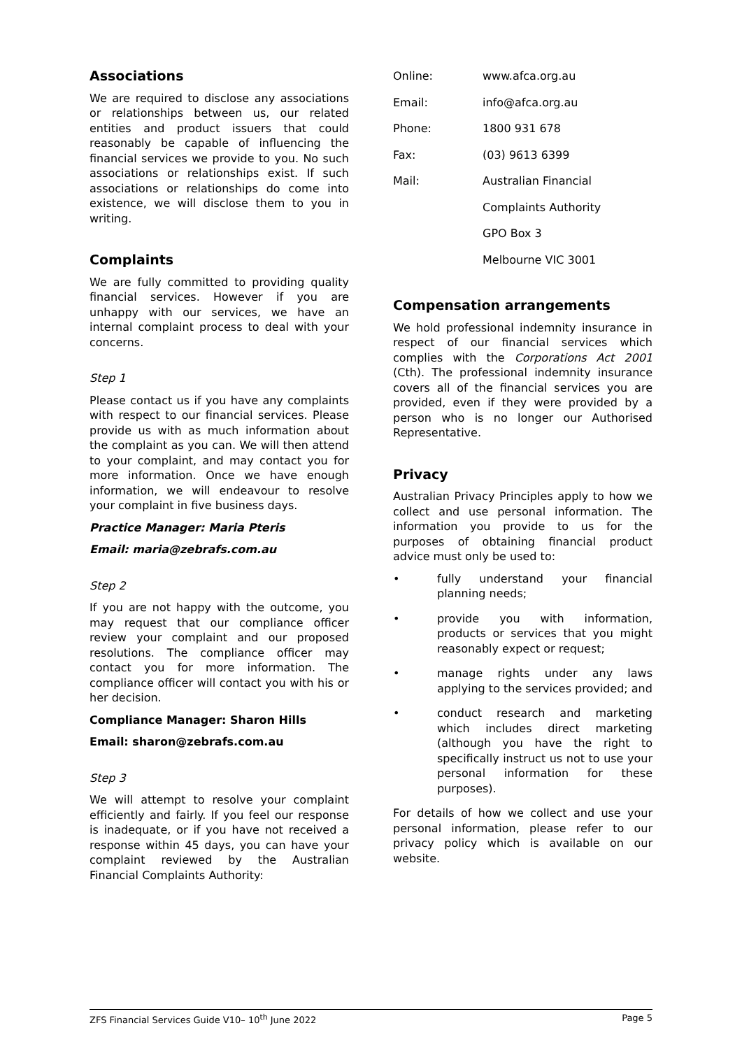Associations
We are required to disclose any associations or relationships between us, our related entities and product issuers that could reasonably be capable of influencing the financial services we provide to you. No such associations or relationships exist. If such associations or relationships do come into existence, we will disclose them to you in writing.
Complaints
We are fully committed to providing quality financial services. However if you are unhappy with our services, we have an internal complaint process to deal with your concerns.
Step 1
Please contact us if you have any complaints with respect to our financial services. Please provide us with as much information about the complaint as you can. We will then attend to your complaint, and may contact you for more information. Once we have enough information, we will endeavour to resolve your complaint in five business days.
Practice Manager: Maria Pteris
Email: maria@zebrafs.com.au
Step 2
If you are not happy with the outcome, you may request that our compliance officer review your complaint and our proposed resolutions. The compliance officer may contact you for more information. The compliance officer will contact you with his or her decision.
Compliance Manager: Sharon Hills
Email: sharon@zebrafs.com.au
Step 3
We will attempt to resolve your complaint efficiently and fairly. If you feel our response is inadequate, or if you have not received a response within 45 days, you can have your complaint reviewed by the Australian Financial Complaints Authority:
Online: www.afca.org.au
Email: info@afca.org.au
Phone: 1800 931 678
Fax: (03) 9613 6399
Mail: Australian Financial
Complaints Authority
GPO Box 3
Melbourne VIC 3001
Compensation arrangements
We hold professional indemnity insurance in respect of our financial services which complies with the Corporations Act 2001 (Cth). The professional indemnity insurance covers all of the financial services you are provided, even if they were provided by a person who is no longer our Authorised Representative.
Privacy
Australian Privacy Principles apply to how we collect and use personal information. The information you provide to us for the purposes of obtaining financial product advice must only be used to:
• fully understand your financial planning needs;
• provide you with information, products or services that you might reasonably expect or request;
• manage rights under any laws applying to the services provided; and
• conduct research and marketing which includes direct marketing (although you have the right to specifically instruct us not to use your personal information for these purposes).
For details of how we collect and use your personal information, please refer to our privacy policy which is available on our website.
ZFS Financial Services Guide V10– 10<sup>th</sup> June 2022 Page 5